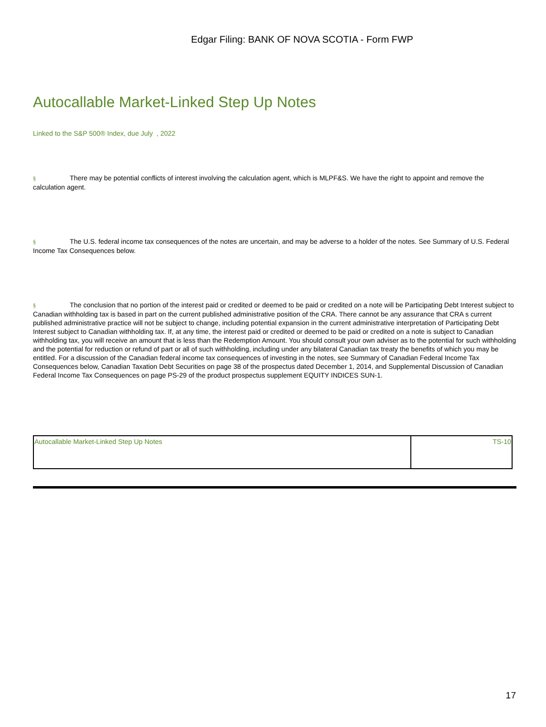Edgar Filing: BANK OF NOVA SCOTIA - Form FWP
Autocallable Market-Linked Step Up Notes
Linked to the S&P 500® Index, due July , 2022
§ There may be potential conflicts of interest involving the calculation agent, which is MLPF&S. We have the right to appoint and remove the calculation agent.
§ The U.S. federal income tax consequences of the notes are uncertain, and may be adverse to a holder of the notes. See Summary of U.S. Federal Income Tax Consequences below.
§ The conclusion that no portion of the interest paid or credited or deemed to be paid or credited on a note will be Participating Debt Interest subject to Canadian withholding tax is based in part on the current published administrative position of the CRA. There cannot be any assurance that CRA s current published administrative practice will not be subject to change, including potential expansion in the current administrative interpretation of Participating Debt Interest subject to Canadian withholding tax. If, at any time, the interest paid or credited or deemed to be paid or credited on a note is subject to Canadian withholding tax, you will receive an amount that is less than the Redemption Amount. You should consult your own adviser as to the potential for such withholding and the potential for reduction or refund of part or all of such withholding, including under any bilateral Canadian tax treaty the benefits of which you may be entitled. For a discussion of the Canadian federal income tax consequences of investing in the notes, see Summary of Canadian Federal Income Tax Consequences below, Canadian Taxation Debt Securities on page 38 of the prospectus dated December 1, 2014, and Supplemental Discussion of Canadian Federal Income Tax Consequences on page PS-29 of the product prospectus supplement EQUITY INDICES SUN-1.
| Autocallable Market-Linked Step Up Notes | TS-10 |
17